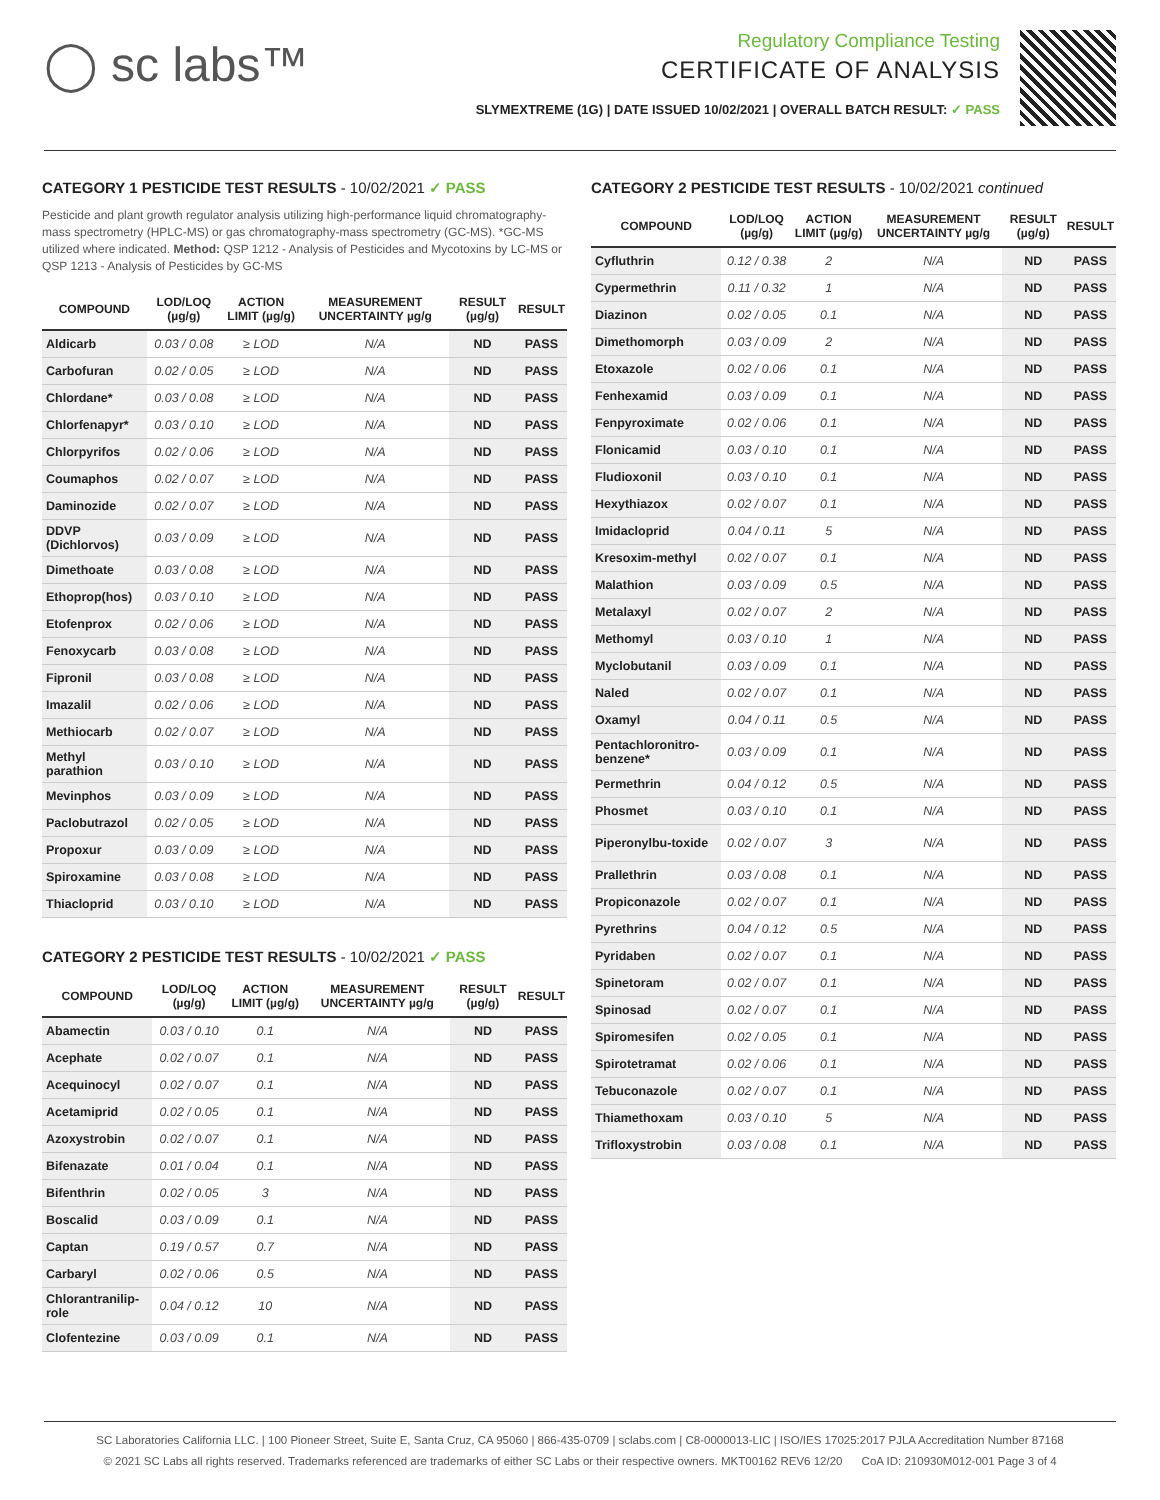◯ sc labs™
Regulatory Compliance Testing
CERTIFICATE OF ANALYSIS
SLYMEXTREME (1G) | DATE ISSUED 10/02/2021 | OVERALL BATCH RESULT: ✓ PASS
CATEGORY 1 PESTICIDE TEST RESULTS - 10/02/2021 ✓ PASS
Pesticide and plant growth regulator analysis utilizing high-performance liquid chromatography-mass spectrometry (HPLC-MS) or gas chromatography-mass spectrometry (GC-MS). *GC-MS utilized where indicated. Method: QSP 1212 - Analysis of Pesticides and Mycotoxins by LC-MS or QSP 1213 - Analysis of Pesticides by GC-MS
| COMPOUND | LOD/LOQ (µg/g) | ACTION LIMIT (µg/g) | MEASUREMENT UNCERTAINTY µg/g | RESULT (µg/g) | RESULT |
| --- | --- | --- | --- | --- | --- |
| Aldicarb | 0.03 / 0.08 | ≥ LOD | N/A | ND | PASS |
| Carbofuran | 0.02 / 0.05 | ≥ LOD | N/A | ND | PASS |
| Chlordane* | 0.03 / 0.08 | ≥ LOD | N/A | ND | PASS |
| Chlorfenapyr* | 0.03 / 0.10 | ≥ LOD | N/A | ND | PASS |
| Chlorpyrifos | 0.02 / 0.06 | ≥ LOD | N/A | ND | PASS |
| Coumaphos | 0.02 / 0.07 | ≥ LOD | N/A | ND | PASS |
| Daminozide | 0.02 / 0.07 | ≥ LOD | N/A | ND | PASS |
| DDVP (Dichlorvos) | 0.03 / 0.09 | ≥ LOD | N/A | ND | PASS |
| Dimethoate | 0.03 / 0.08 | ≥ LOD | N/A | ND | PASS |
| Ethoprop(hos) | 0.03 / 0.10 | ≥ LOD | N/A | ND | PASS |
| Etofenprox | 0.02 / 0.06 | ≥ LOD | N/A | ND | PASS |
| Fenoxycarb | 0.03 / 0.08 | ≥ LOD | N/A | ND | PASS |
| Fipronil | 0.03 / 0.08 | ≥ LOD | N/A | ND | PASS |
| Imazalil | 0.02 / 0.06 | ≥ LOD | N/A | ND | PASS |
| Methiocarb | 0.02 / 0.07 | ≥ LOD | N/A | ND | PASS |
| Methyl parathion | 0.03 / 0.10 | ≥ LOD | N/A | ND | PASS |
| Mevinphos | 0.03 / 0.09 | ≥ LOD | N/A | ND | PASS |
| Paclobutrazol | 0.02 / 0.05 | ≥ LOD | N/A | ND | PASS |
| Propoxur | 0.03 / 0.09 | ≥ LOD | N/A | ND | PASS |
| Spiroxamine | 0.03 / 0.08 | ≥ LOD | N/A | ND | PASS |
| Thiacloprid | 0.03 / 0.10 | ≥ LOD | N/A | ND | PASS |
CATEGORY 2 PESTICIDE TEST RESULTS - 10/02/2021 ✓ PASS
| COMPOUND | LOD/LOQ (µg/g) | ACTION LIMIT (µg/g) | MEASUREMENT UNCERTAINTY µg/g | RESULT (µg/g) | RESULT |
| --- | --- | --- | --- | --- | --- |
| Abamectin | 0.03 / 0.10 | 0.1 | N/A | ND | PASS |
| Acephate | 0.02 / 0.07 | 0.1 | N/A | ND | PASS |
| Acequinocyl | 0.02 / 0.07 | 0.1 | N/A | ND | PASS |
| Acetamiprid | 0.02 / 0.05 | 0.1 | N/A | ND | PASS |
| Azoxystrobin | 0.02 / 0.07 | 0.1 | N/A | ND | PASS |
| Bifenazate | 0.01 / 0.04 | 0.1 | N/A | ND | PASS |
| Bifenthrin | 0.02 / 0.05 | 3 | N/A | ND | PASS |
| Boscalid | 0.03 / 0.09 | 0.1 | N/A | ND | PASS |
| Captan | 0.19 / 0.57 | 0.7 | N/A | ND | PASS |
| Carbaryl | 0.02 / 0.06 | 0.5 | N/A | ND | PASS |
| Chlorantranilip-role | 0.04 / 0.12 | 10 | N/A | ND | PASS |
| Clofentezine | 0.03 / 0.09 | 0.1 | N/A | ND | PASS |
CATEGORY 2 PESTICIDE TEST RESULTS - 10/02/2021 continued
| COMPOUND | LOD/LOQ (µg/g) | ACTION LIMIT (µg/g) | MEASUREMENT UNCERTAINTY µg/g | RESULT (µg/g) | RESULT |
| --- | --- | --- | --- | --- | --- |
| Cyfluthrin | 0.12 / 0.38 | 2 | N/A | ND | PASS |
| Cypermethrin | 0.11 / 0.32 | 1 | N/A | ND | PASS |
| Diazinon | 0.02 / 0.05 | 0.1 | N/A | ND | PASS |
| Dimethomorph | 0.03 / 0.09 | 2 | N/A | ND | PASS |
| Etoxazole | 0.02 / 0.06 | 0.1 | N/A | ND | PASS |
| Fenhexamid | 0.03 / 0.09 | 0.1 | N/A | ND | PASS |
| Fenpyroximate | 0.02 / 0.06 | 0.1 | N/A | ND | PASS |
| Flonicamid | 0.03 / 0.10 | 0.1 | N/A | ND | PASS |
| Fludioxonil | 0.03 / 0.10 | 0.1 | N/A | ND | PASS |
| Hexythiazox | 0.02 / 0.07 | 0.1 | N/A | ND | PASS |
| Imidacloprid | 0.04 / 0.11 | 5 | N/A | ND | PASS |
| Kresoxim-methyl | 0.02 / 0.07 | 0.1 | N/A | ND | PASS |
| Malathion | 0.03 / 0.09 | 0.5 | N/A | ND | PASS |
| Metalaxyl | 0.02 / 0.07 | 2 | N/A | ND | PASS |
| Methomyl | 0.03 / 0.10 | 1 | N/A | ND | PASS |
| Myclobutanil | 0.03 / 0.09 | 0.1 | N/A | ND | PASS |
| Naled | 0.02 / 0.07 | 0.1 | N/A | ND | PASS |
| Oxamyl | 0.04 / 0.11 | 0.5 | N/A | ND | PASS |
| Pentachloronitro-benzene* | 0.03 / 0.09 | 0.1 | N/A | ND | PASS |
| Permethrin | 0.04 / 0.12 | 0.5 | N/A | ND | PASS |
| Phosmet | 0.03 / 0.10 | 0.1 | N/A | ND | PASS |
| Piperonylbu-toxide | 0.02 / 0.07 | 3 | N/A | ND | PASS |
| Prallethrin | 0.03 / 0.08 | 0.1 | N/A | ND | PASS |
| Propiconazole | 0.02 / 0.07 | 0.1 | N/A | ND | PASS |
| Pyrethrins | 0.04 / 0.12 | 0.5 | N/A | ND | PASS |
| Pyridaben | 0.02 / 0.07 | 0.1 | N/A | ND | PASS |
| Spinetoram | 0.02 / 0.07 | 0.1 | N/A | ND | PASS |
| Spinosad | 0.02 / 0.07 | 0.1 | N/A | ND | PASS |
| Spiromesifen | 0.02 / 0.05 | 0.1 | N/A | ND | PASS |
| Spirotetramat | 0.02 / 0.06 | 0.1 | N/A | ND | PASS |
| Tebuconazole | 0.02 / 0.07 | 0.1 | N/A | ND | PASS |
| Thiamethoxam | 0.03 / 0.10 | 5 | N/A | ND | PASS |
| Trifloxystrobin | 0.03 / 0.08 | 0.1 | N/A | ND | PASS |
SC Laboratories California LLC. | 100 Pioneer Street, Suite E, Santa Cruz, CA 95060 | 866-435-0709 | sclabs.com | C8-0000013-LIC | ISO/IES 17025:2017 PJLA Accreditation Number 87168
© 2021 SC Labs all rights reserved. Trademarks referenced are trademarks of either SC Labs or their respective owners. MKT00162 REV6 12/20 CoA ID: 210930M012-001 Page 3 of 4